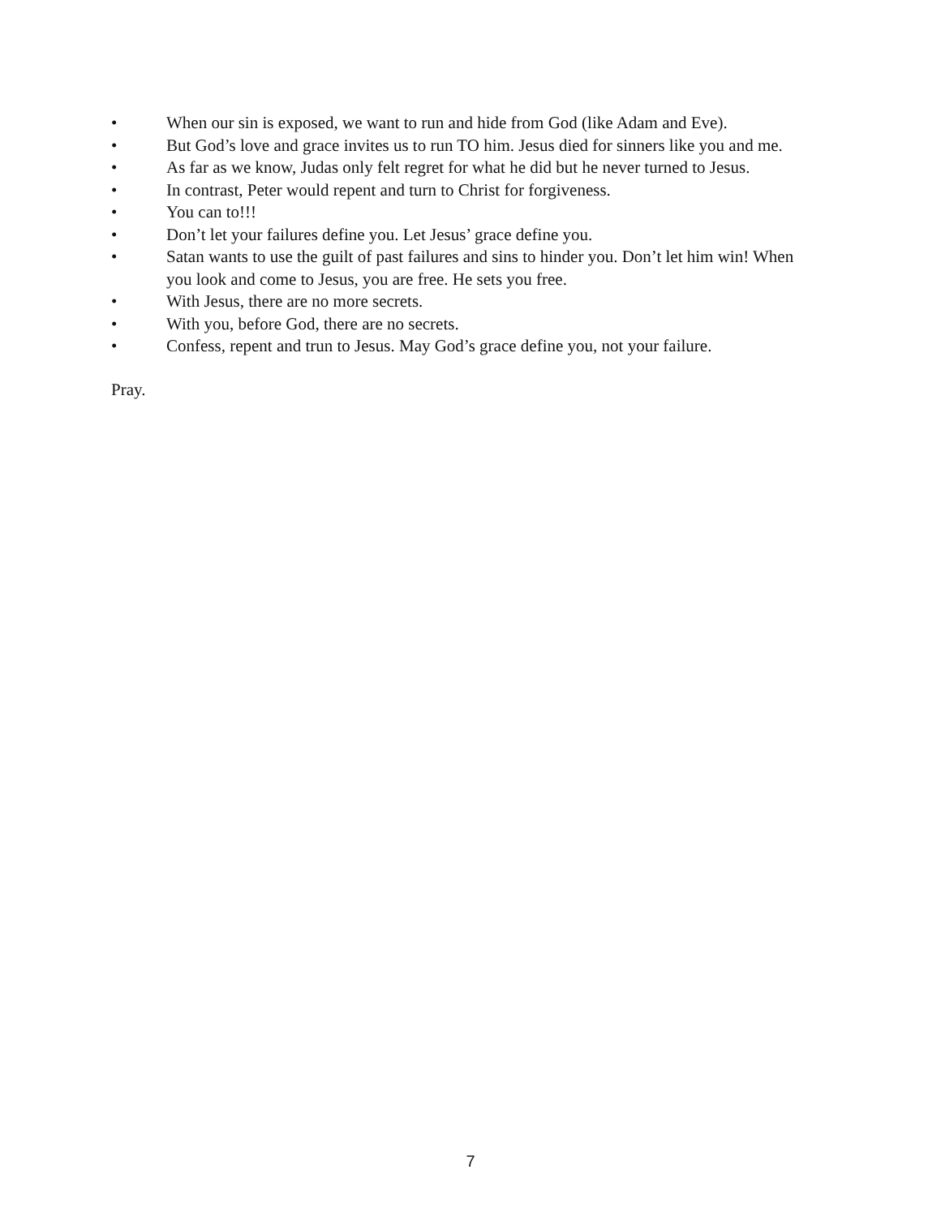• When our sin is exposed, we want to run and hide from God (like Adam and Eve).
• But God’s love and grace invites us to run TO him. Jesus died for sinners like you and me.
• As far as we know, Judas only felt regret for what he did but he never turned to Jesus.
• In contrast, Peter would repent and turn to Christ for forgiveness.
• You can to!!!
• Don’t let your failures define you. Let Jesus’ grace define you.
• Satan wants to use the guilt of past failures and sins to hinder you. Don’t let him win! When you look and come to Jesus, you are free. He sets you free.
• With Jesus, there are no more secrets.
• With you, before God, there are no secrets.
• Confess, repent and trun to Jesus. May God’s grace define you, not your failure.
Pray.
7